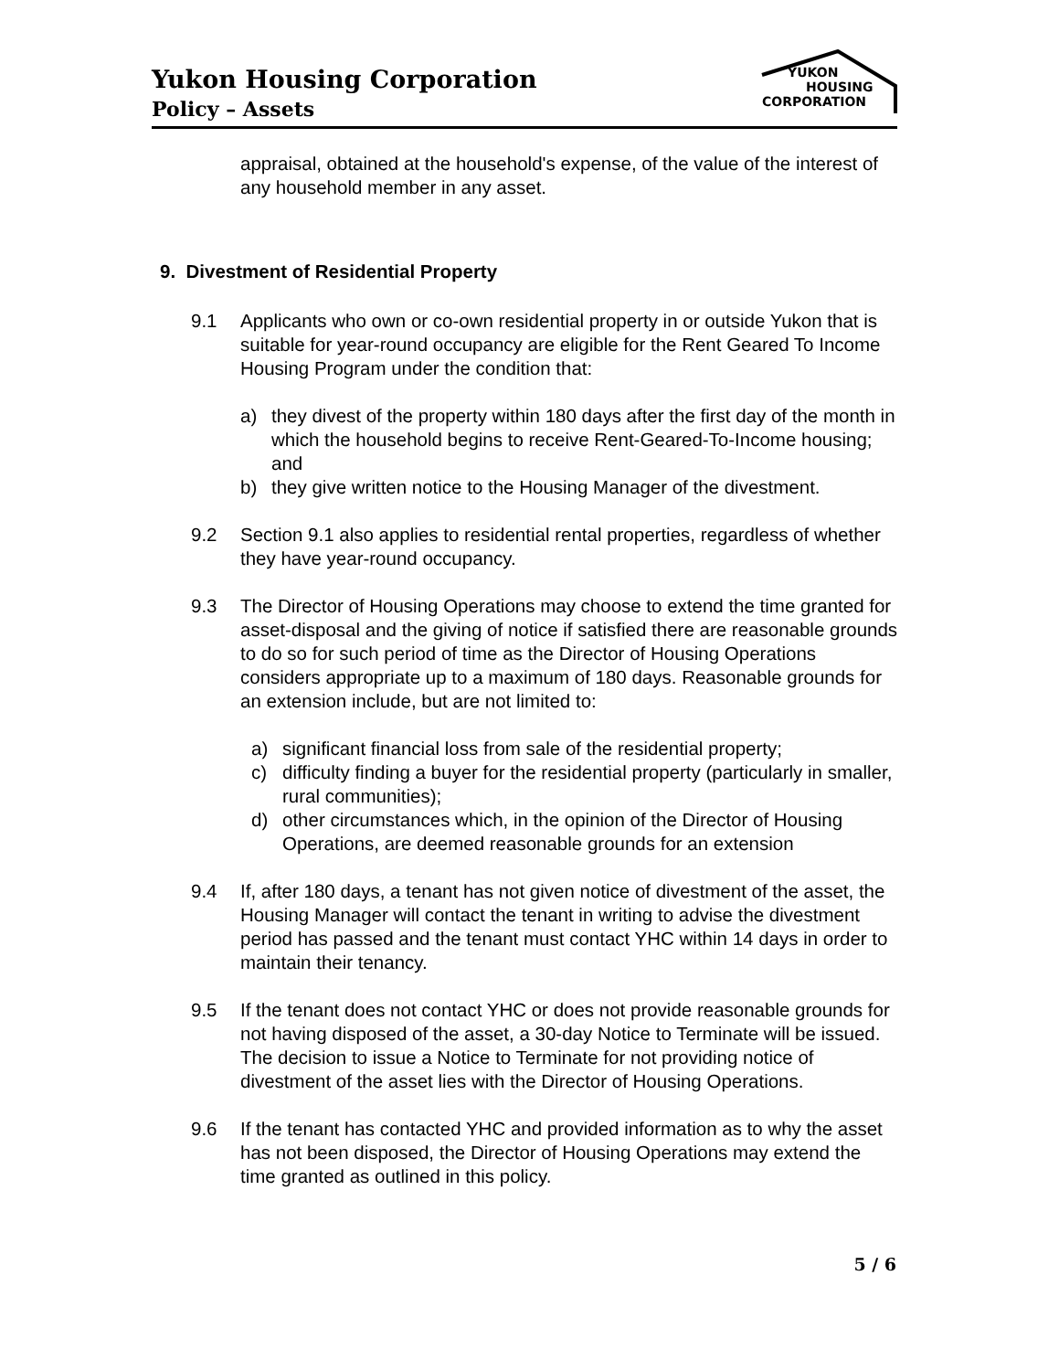Yukon Housing Corporation
Policy – Assets
YUKON
HOUSING
CORPORATION
appraisal, obtained at the household's expense, of the value of the interest of any household member in any asset.
9. Divestment of Residential Property
9.1 Applicants who own or co-own residential property in or outside Yukon that is suitable for year-round occupancy are eligible for the Rent Geared To Income Housing Program under the condition that:
a) they divest of the property within 180 days after the first day of the month in which the household begins to receive Rent-Geared-To-Income housing; and
b) they give written notice to the Housing Manager of the divestment.
9.2 Section 9.1 also applies to residential rental properties, regardless of whether they have year-round occupancy.
9.3 The Director of Housing Operations may choose to extend the time granted for asset-disposal and the giving of notice if satisfied there are reasonable grounds to do so for such period of time as the Director of Housing Operations considers appropriate up to a maximum of 180 days. Reasonable grounds for an extension include, but are not limited to:
a) significant financial loss from sale of the residential property;
c) difficulty finding a buyer for the residential property (particularly in smaller, rural communities);
d) other circumstances which, in the opinion of the Director of Housing Operations, are deemed reasonable grounds for an extension
9.4 If, after 180 days, a tenant has not given notice of divestment of the asset, the Housing Manager will contact the tenant in writing to advise the divestment period has passed and the tenant must contact YHC within 14 days in order to maintain their tenancy.
9.5 If the tenant does not contact YHC or does not provide reasonable grounds for not having disposed of the asset, a 30-day Notice to Terminate will be issued. The decision to issue a Notice to Terminate for not providing notice of divestment of the asset lies with the Director of Housing Operations.
9.6 If the tenant has contacted YHC and provided information as to why the asset has not been disposed, the Director of Housing Operations may extend the time granted as outlined in this policy.
5 / 6